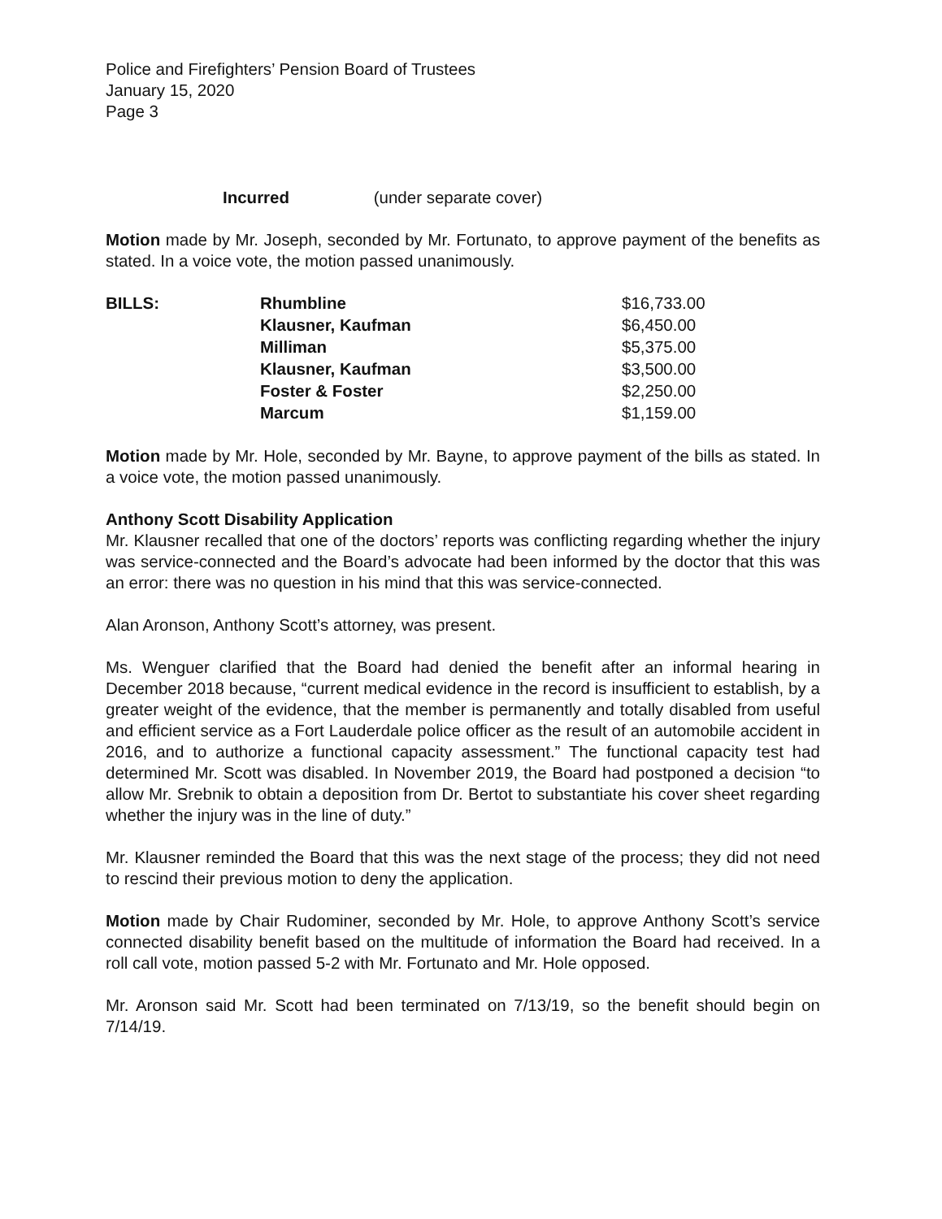Police and Firefighters’ Pension Board of Trustees
January 15, 2020
Page 3
Incurred (under separate cover)
Motion made by Mr. Joseph, seconded by Mr. Fortunato, to approve payment of the benefits as stated. In a voice vote, the motion passed unanimously.
| BILLS: | Rhumbline | $16,733.00 |
| | Klausner, Kaufman | $6,450.00 |
| | Milliman | $5,375.00 |
| | Klausner, Kaufman | $3,500.00 |
| | Foster & Foster | $2,250.00 |
| | Marcum | $1,159.00 |
Motion made by Mr. Hole, seconded by Mr. Bayne, to approve payment of the bills as stated. In a voice vote, the motion passed unanimously.
Anthony Scott Disability Application
Mr. Klausner recalled that one of the doctors’ reports was conflicting regarding whether the injury was service-connected and the Board’s advocate had been informed by the doctor that this was an error: there was no question in his mind that this was service-connected.
Alan Aronson, Anthony Scott’s attorney, was present.
Ms. Wenguer clarified that the Board had denied the benefit after an informal hearing in December 2018 because, “current medical evidence in the record is insufficient to establish, by a greater weight of the evidence, that the member is permanently and totally disabled from useful and efficient service as a Fort Lauderdale police officer as the result of an automobile accident in 2016, and to authorize a functional capacity assessment.” The functional capacity test had determined Mr. Scott was disabled. In November 2019, the Board had postponed a decision “to allow Mr. Srebnik to obtain a deposition from Dr. Bertot to substantiate his cover sheet regarding whether the injury was in the line of duty.”
Mr. Klausner reminded the Board that this was the next stage of the process; they did not need to rescind their previous motion to deny the application.
Motion made by Chair Rudominer, seconded by Mr. Hole, to approve Anthony Scott’s service connected disability benefit based on the multitude of information the Board had received. In a roll call vote, motion passed 5-2 with Mr. Fortunato and Mr. Hole opposed.
Mr. Aronson said Mr. Scott had been terminated on 7/13/19, so the benefit should begin on 7/14/19.